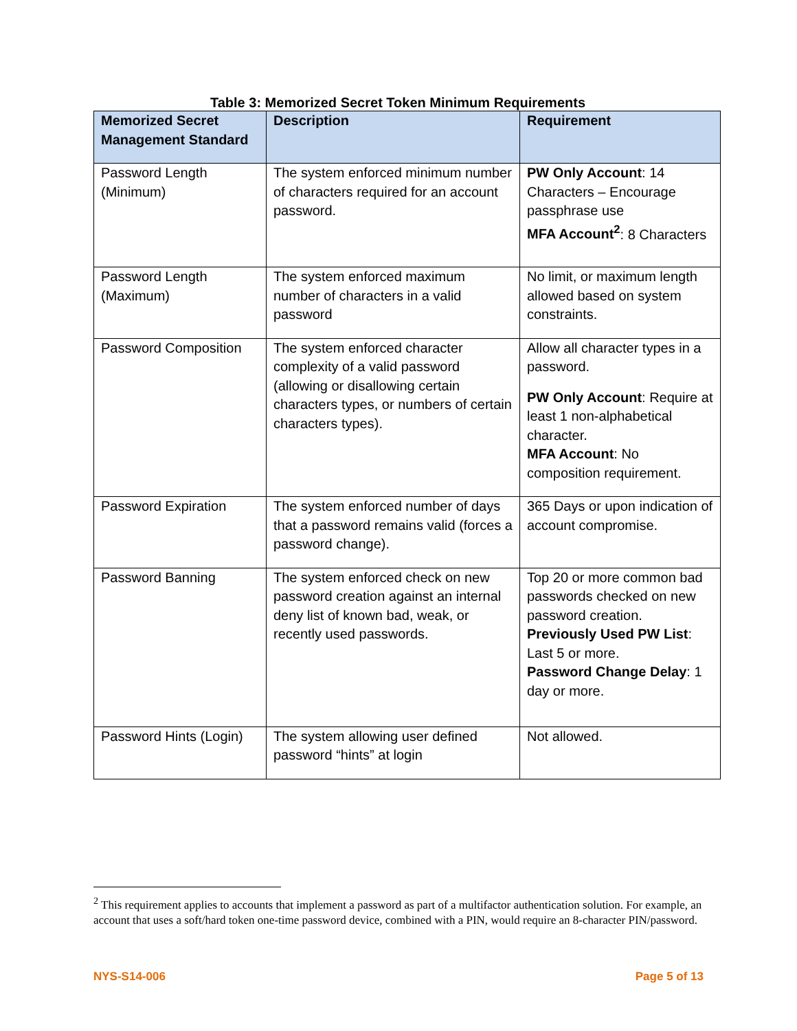Table 3: Memorized Secret Token Minimum Requirements
| Memorized Secret Management Standard | Description | Requirement |
| --- | --- | --- |
| Password Length (Minimum) | The system enforced minimum number of characters required for an account password. | PW Only Account : 14 Characters – Encourage passphrase use MFA Account<sup>2</sup> : 8 Characters |
| Password Length (Maximum) | The system enforced maximum number of characters in a valid password | No limit, or maximum length allowed based on system constraints. |
| Password Composition | The system enforced character complexity of a valid password (allowing or disallowing certain characters types, or numbers of certain characters types). | Allow all character types in a password. PW Only Account : Require at least 1 non-alphabetical character. MFA Account : No composition requirement. |
| Password Expiration | The system enforced number of days that a password remains valid (forces a password change). | 365 Days or upon indication of account compromise. |
| Password Banning | The system enforced check on new password creation against an internal deny list of known bad, weak, or recently used passwords. | Top 20 or more common bad passwords checked on new password creation. Previously Used PW List : Last 5 or more. Password Change Delay : 1 day or more. |
| Password Hints (Login) | The system allowing user defined password “hints” at login | Not allowed. |
<sup>2</sup> This requirement applies to accounts that implement a password as part of a multifactor authentication solution. For example, an account that uses a soft/hard token one-time password device, combined with a PIN, would require an 8-character PIN/password.
NYS-S14-006 Page 5 of 13